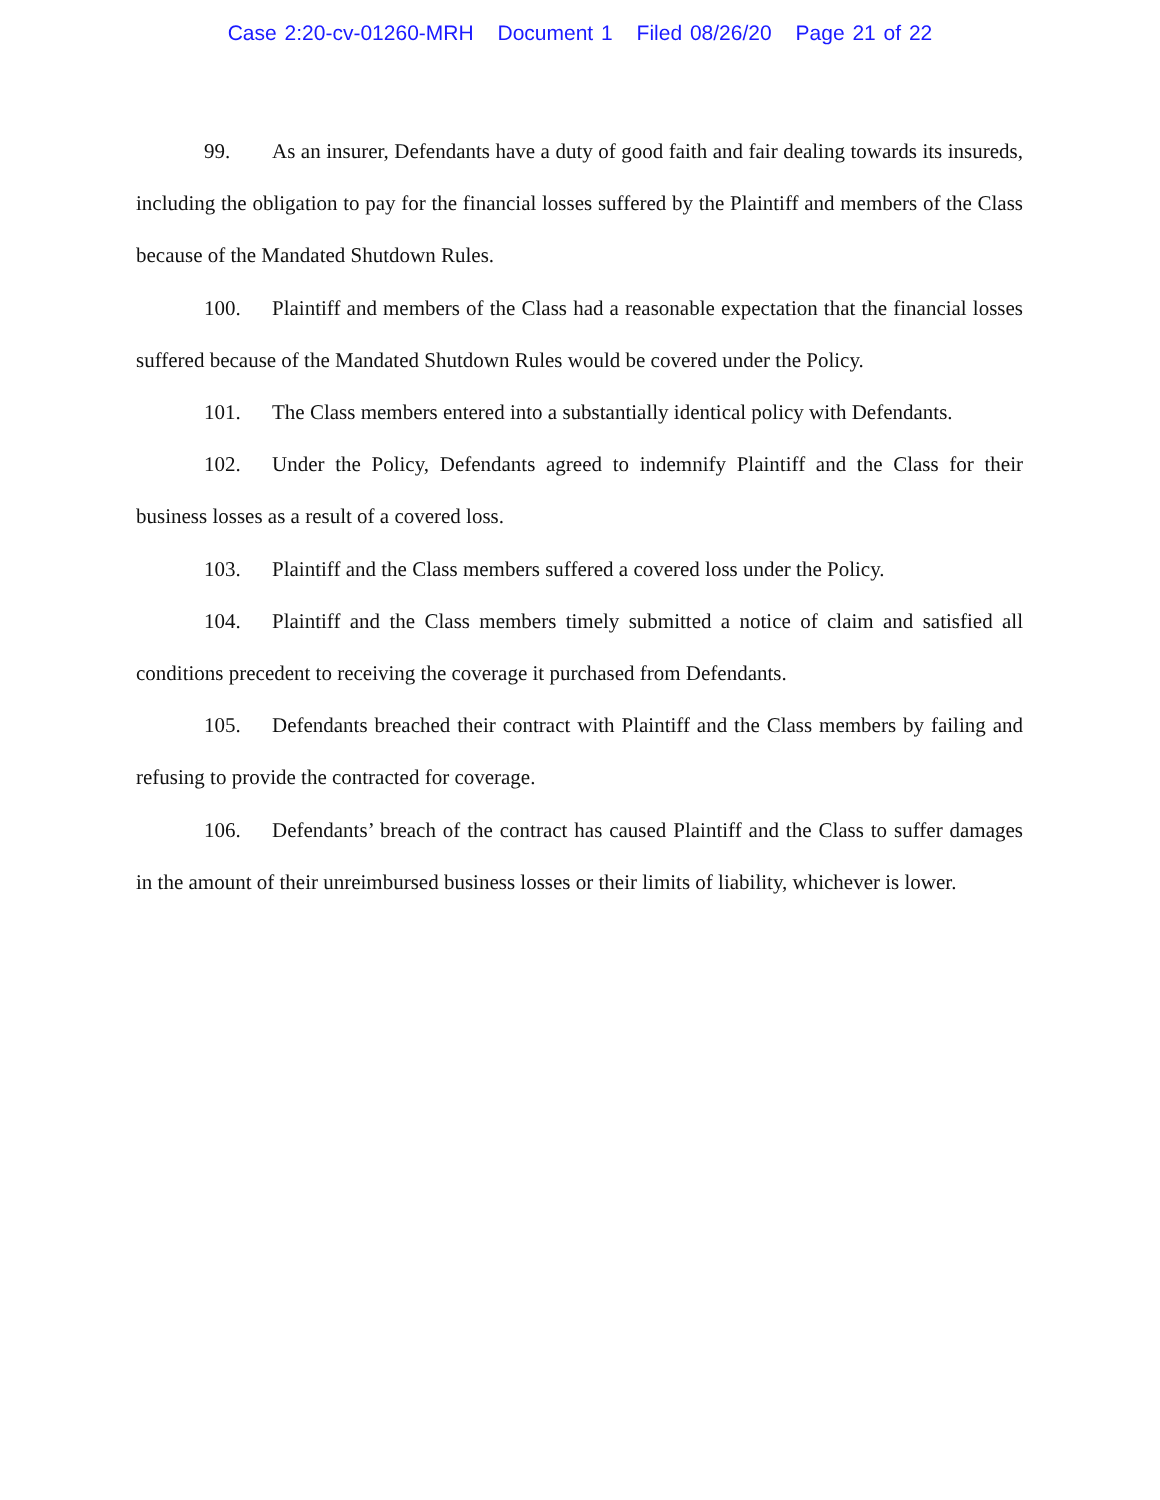Case 2:20-cv-01260-MRH Document 1 Filed 08/26/20 Page 21 of 22
99. As an insurer, Defendants have a duty of good faith and fair dealing towards its insureds, including the obligation to pay for the financial losses suffered by the Plaintiff and members of the Class because of the Mandated Shutdown Rules.
100. Plaintiff and members of the Class had a reasonable expectation that the financial losses suffered because of the Mandated Shutdown Rules would be covered under the Policy.
101. The Class members entered into a substantially identical policy with Defendants.
102. Under the Policy, Defendants agreed to indemnify Plaintiff and the Class for their business losses as a result of a covered loss.
103. Plaintiff and the Class members suffered a covered loss under the Policy.
104. Plaintiff and the Class members timely submitted a notice of claim and satisfied all conditions precedent to receiving the coverage it purchased from Defendants.
105. Defendants breached their contract with Plaintiff and the Class members by failing and refusing to provide the contracted for coverage.
106. Defendants’ breach of the contract has caused Plaintiff and the Class to suffer damages in the amount of their unreimbursed business losses or their limits of liability, whichever is lower.